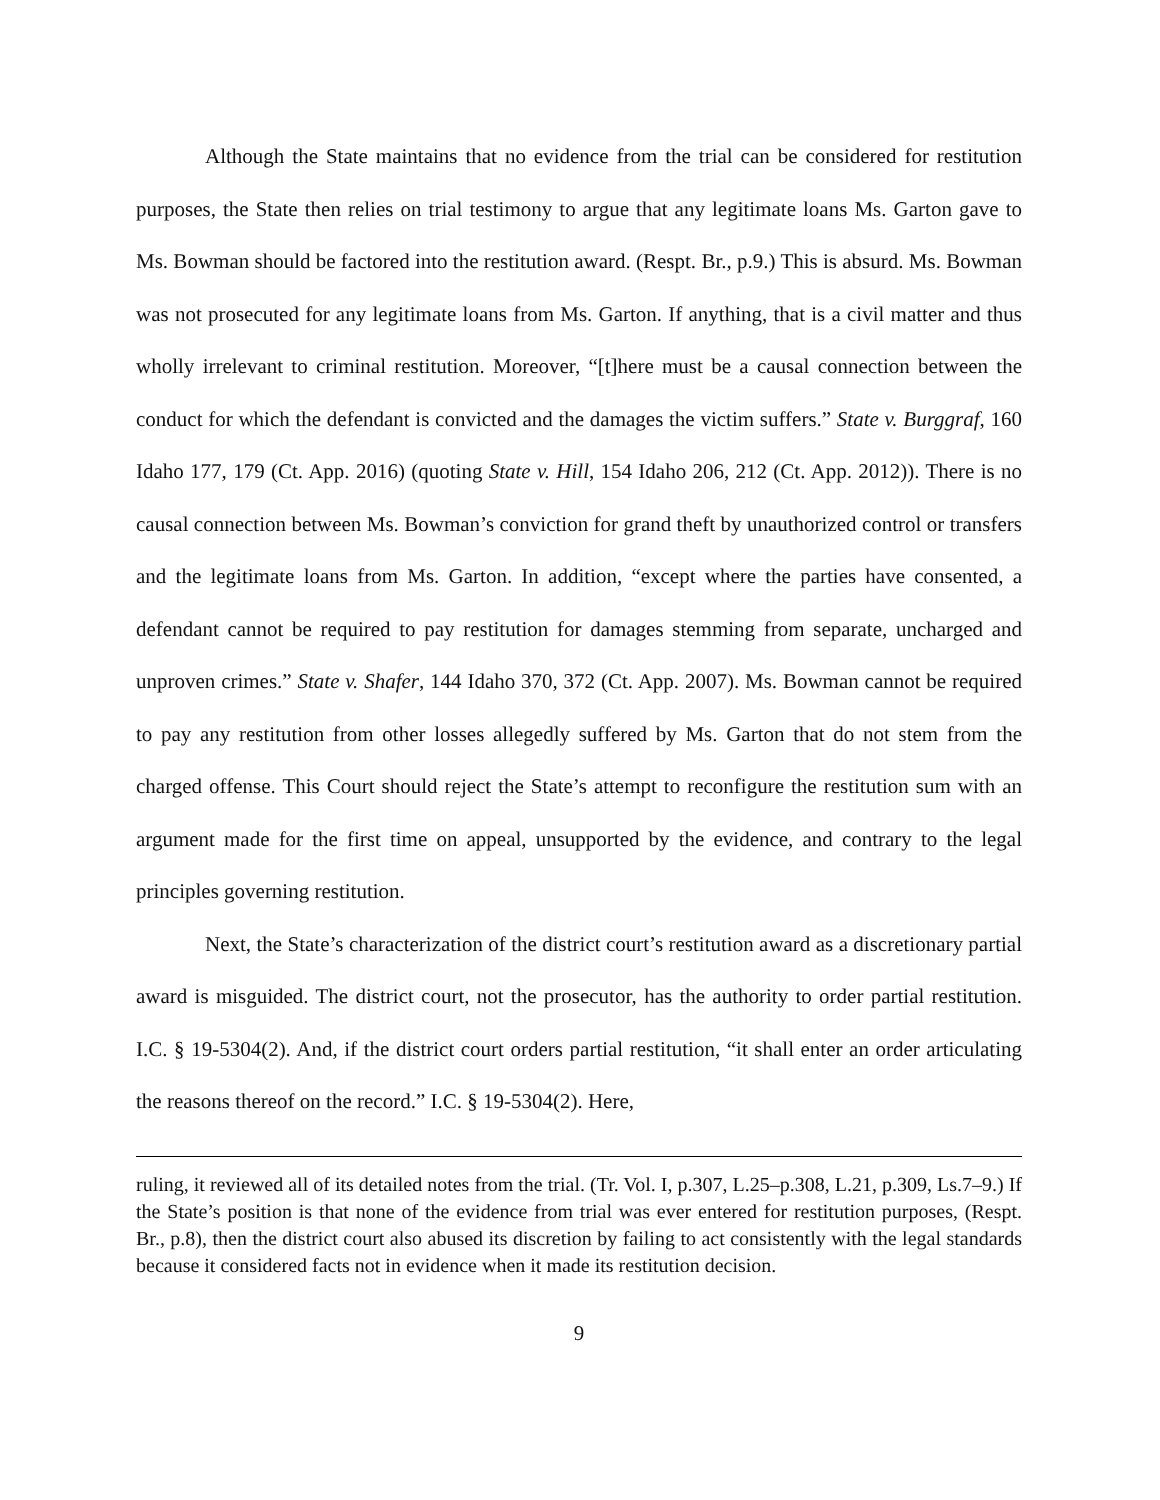Although the State maintains that no evidence from the trial can be considered for restitution purposes, the State then relies on trial testimony to argue that any legitimate loans Ms. Garton gave to Ms. Bowman should be factored into the restitution award. (Respt. Br., p.9.) This is absurd. Ms. Bowman was not prosecuted for any legitimate loans from Ms. Garton. If anything, that is a civil matter and thus wholly irrelevant to criminal restitution. Moreover, “[t]here must be a causal connection between the conduct for which the defendant is convicted and the damages the victim suffers.” State v. Burggraf, 160 Idaho 177, 179 (Ct. App. 2016) (quoting State v. Hill, 154 Idaho 206, 212 (Ct. App. 2012)). There is no causal connection between Ms. Bowman’s conviction for grand theft by unauthorized control or transfers and the legitimate loans from Ms. Garton. In addition, “except where the parties have consented, a defendant cannot be required to pay restitution for damages stemming from separate, uncharged and unproven crimes.” State v. Shafer, 144 Idaho 370, 372 (Ct. App. 2007). Ms. Bowman cannot be required to pay any restitution from other losses allegedly suffered by Ms. Garton that do not stem from the charged offense. This Court should reject the State’s attempt to reconfigure the restitution sum with an argument made for the first time on appeal, unsupported by the evidence, and contrary to the legal principles governing restitution.
Next, the State’s characterization of the district court’s restitution award as a discretionary partial award is misguided. The district court, not the prosecutor, has the authority to order partial restitution. I.C. § 19-5304(2). And, if the district court orders partial restitution, “it shall enter an order articulating the reasons thereof on the record.” I.C. § 19-5304(2). Here,
ruling, it reviewed all of its detailed notes from the trial. (Tr. Vol. I, p.307, L.25–p.308, L.21, p.309, Ls.7–9.) If the State’s position is that none of the evidence from trial was ever entered for restitution purposes, (Respt. Br., p.8), then the district court also abused its discretion by failing to act consistently with the legal standards because it considered facts not in evidence when it made its restitution decision.
9